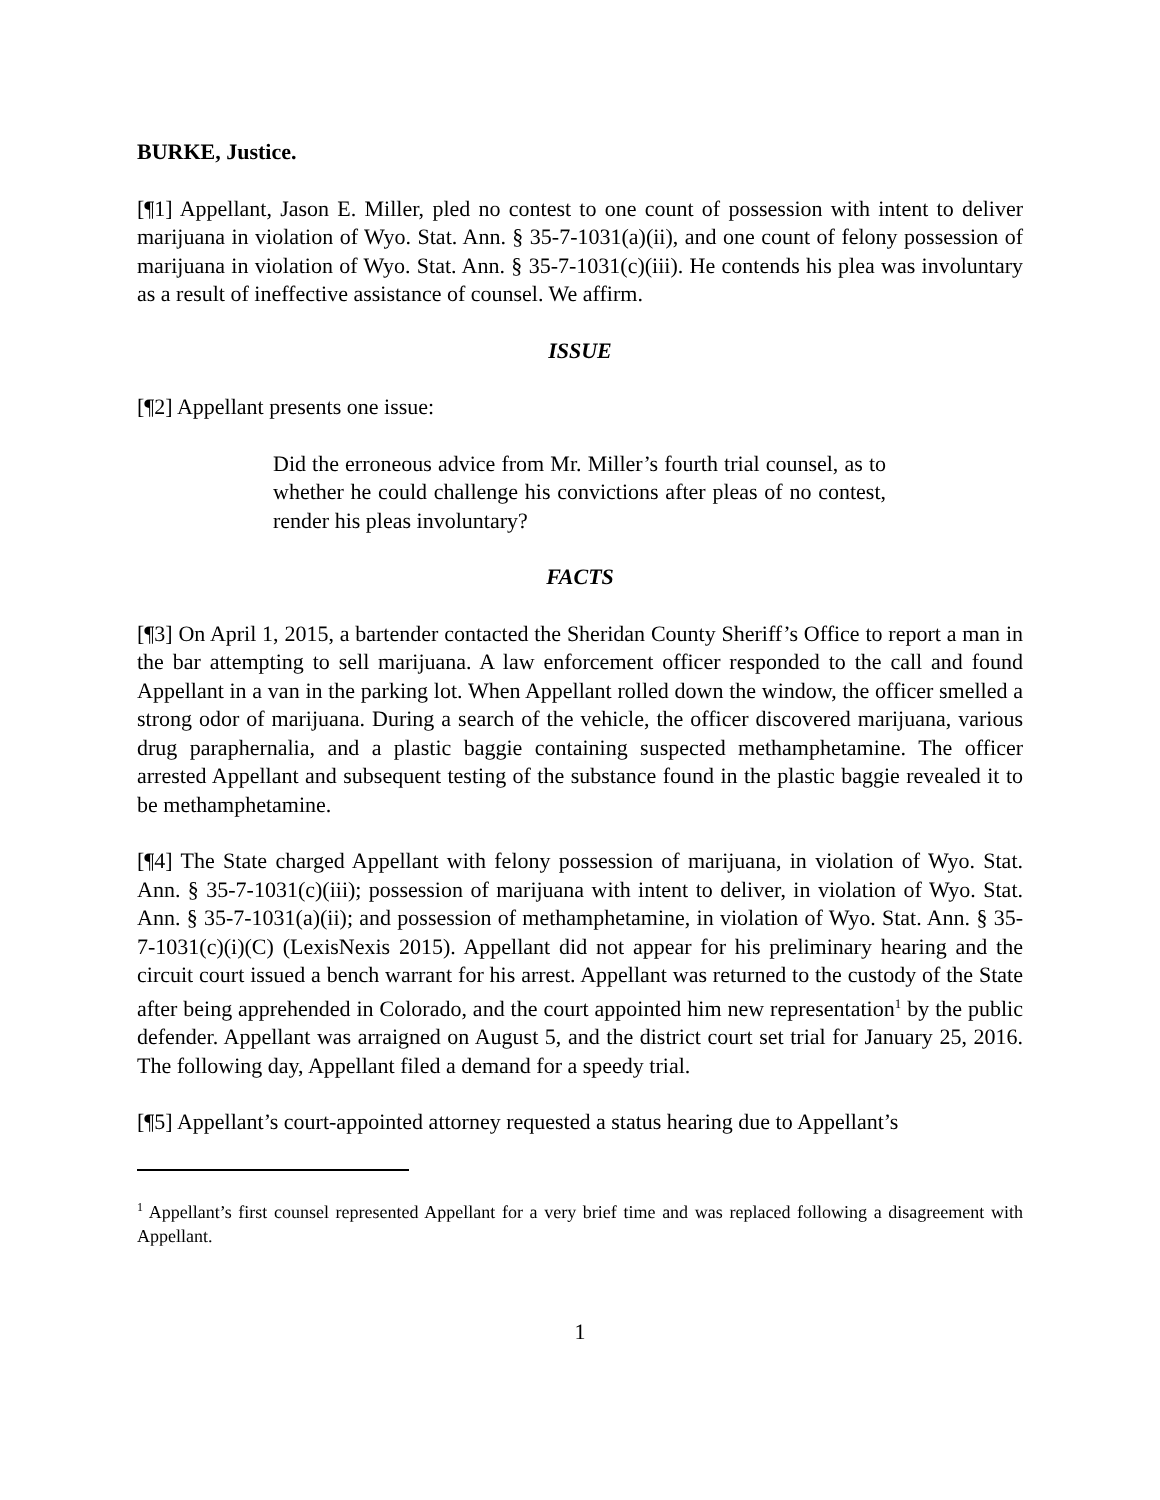BURKE, Justice.
[¶1] Appellant, Jason E. Miller, pled no contest to one count of possession with intent to deliver marijuana in violation of Wyo. Stat. Ann. § 35-7-1031(a)(ii), and one count of felony possession of marijuana in violation of Wyo. Stat. Ann. § 35-7-1031(c)(iii). He contends his plea was involuntary as a result of ineffective assistance of counsel. We affirm.
ISSUE
[¶2] Appellant presents one issue:
Did the erroneous advice from Mr. Miller’s fourth trial counsel, as to whether he could challenge his convictions after pleas of no contest, render his pleas involuntary?
FACTS
[¶3] On April 1, 2015, a bartender contacted the Sheridan County Sheriff’s Office to report a man in the bar attempting to sell marijuana. A law enforcement officer responded to the call and found Appellant in a van in the parking lot. When Appellant rolled down the window, the officer smelled a strong odor of marijuana. During a search of the vehicle, the officer discovered marijuana, various drug paraphernalia, and a plastic baggie containing suspected methamphetamine. The officer arrested Appellant and subsequent testing of the substance found in the plastic baggie revealed it to be methamphetamine.
[¶4] The State charged Appellant with felony possession of marijuana, in violation of Wyo. Stat. Ann. § 35-7-1031(c)(iii); possession of marijuana with intent to deliver, in violation of Wyo. Stat. Ann. § 35-7-1031(a)(ii); and possession of methamphetamine, in violation of Wyo. Stat. Ann. § 35-7-1031(c)(i)(C) (LexisNexis 2015). Appellant did not appear for his preliminary hearing and the circuit court issued a bench warrant for his arrest. Appellant was returned to the custody of the State after being apprehended in Colorado, and the court appointed him new representation<sup>1</sup> by the public defender. Appellant was arraigned on August 5, and the district court set trial for January 25, 2016. The following day, Appellant filed a demand for a speedy trial.
[¶5] Appellant’s court-appointed attorney requested a status hearing due to Appellant’s
<sup>1</sup> Appellant’s first counsel represented Appellant for a very brief time and was replaced following a disagreement with Appellant.
1